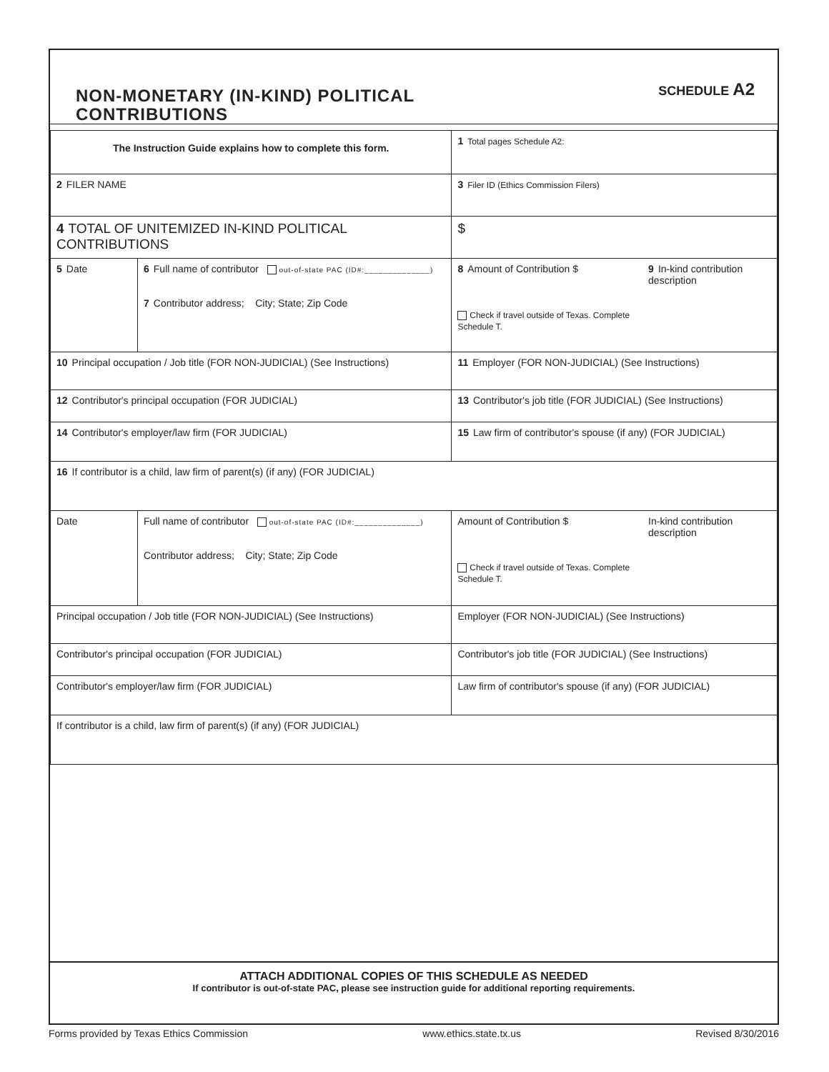NON-MONETARY (IN-KIND) POLITICAL
CONTRIBUTIONS
SCHEDULE A2
| The Instruction Guide explains how to complete this form. | | | 1 Total pages Schedule A2: | |
| 2 FILER NAME | | | 3 Filer ID (Ethics Commission Filers) | |
| 4 TOTAL OF UNITEMIZED IN-KIND POLITICAL CONTRIBUTIONS | | | $ | |
| 5 Date | 6 Full name of contributor out-of-state PAC (ID#:______________) 7 Contributor address; City; State; Zip Code | | 8 Amount of Contribution $ Check if travel outside of Texas. Complete Schedule T. | 9 In-kind contribution description |
| 10 Principal occupation / Job title (FOR NON-JUDICIAL) (See Instructions) | | 11 Employer (FOR NON-JUDICIAL) (See Instructions) | | |
| 12 Contributor's principal occupation (FOR JUDICIAL) | | 13 Contributor's job title (FOR JUDICIAL) (See Instructions) | | |
| 14 Contributor's employer/law firm (FOR JUDICIAL) | | 15 Law firm of contributor's spouse (if any) (FOR JUDICIAL) | | |
| 16 If contributor is a child, law firm of parent(s) (if any) (FOR JUDICIAL) | | | | |
| Date | Full name of contributor out-of-state PAC (ID#:______________) Contributor address; City; State; Zip Code | | Amount of Contribution $ Check if travel outside of Texas. Complete Schedule T. | In-kind contribution description |
| Principal occupation / Job title (FOR NON-JUDICIAL) (See Instructions) | | Employer (FOR NON-JUDICIAL) (See Instructions) | | |
| Contributor's principal occupation (FOR JUDICIAL) | | Contributor's job title (FOR JUDICIAL) (See Instructions) | | |
| Contributor's employer/law firm (FOR JUDICIAL) | | Law firm of contributor's spouse (if any) (FOR JUDICIAL) | | |
| If contributor is a child, law firm of parent(s) (if any) (FOR JUDICIAL) | | | | |
ATTACH ADDITIONAL COPIES OF THIS SCHEDULE AS NEEDED
If contributor is out-of-state PAC, please see instruction guide for additional reporting requirements.
Forms provided by Texas Ethics Commission www.ethics.state.tx.us Revised 8/30/2016